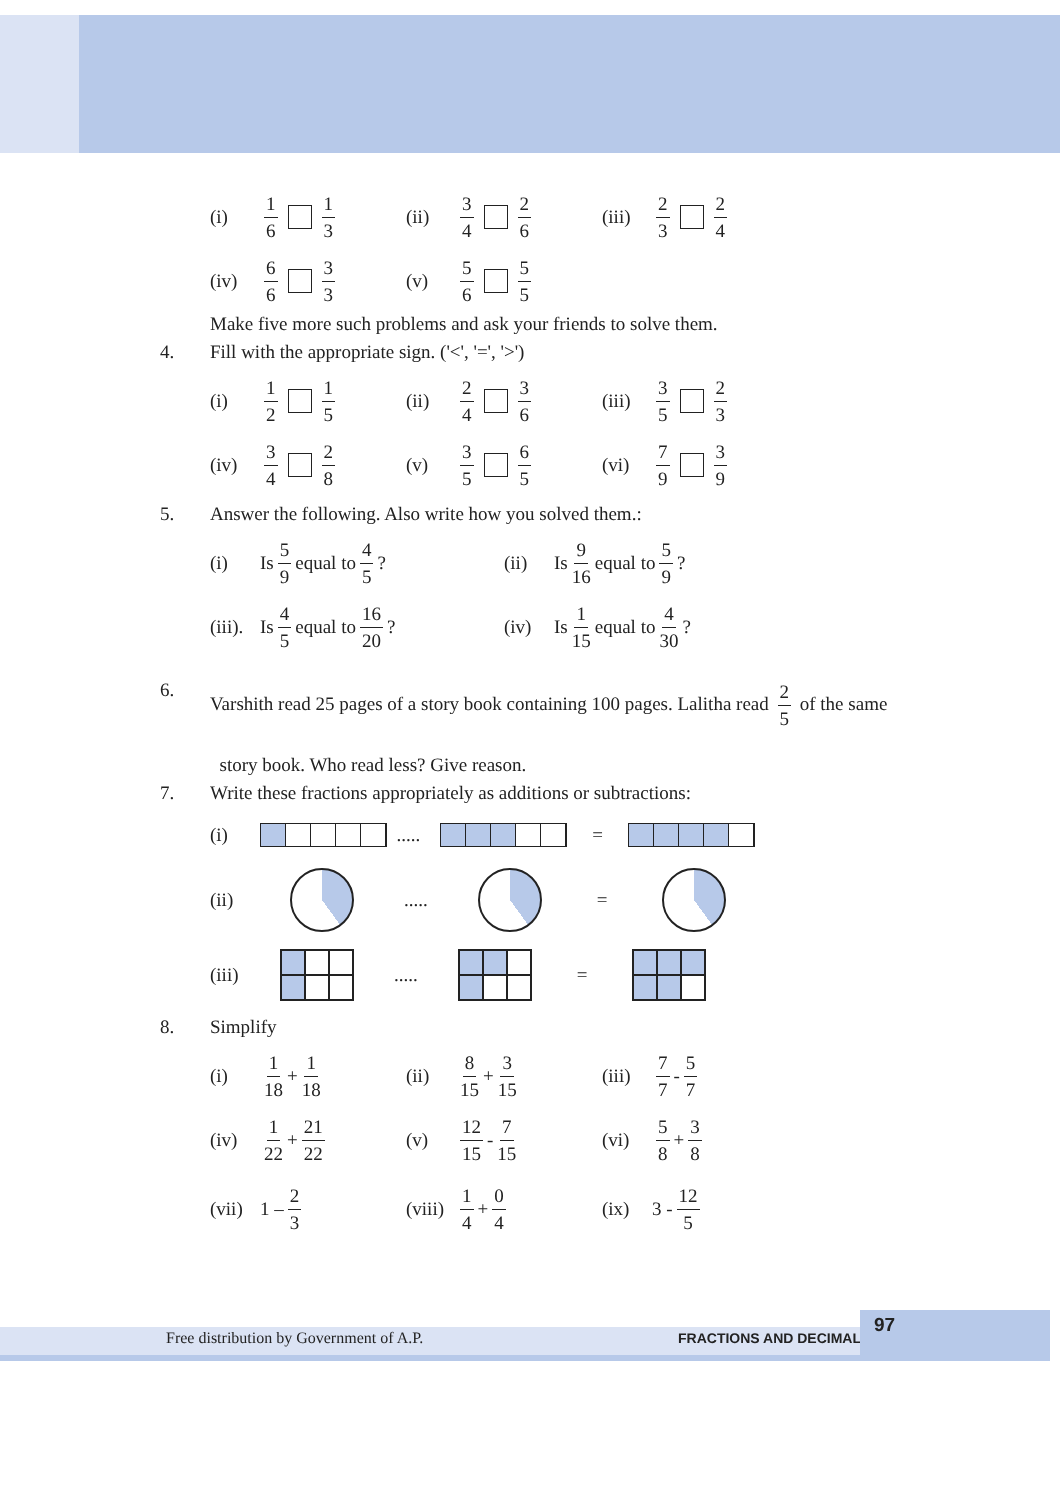(i) 1 6 1 3
(ii) 3 4 2 6
(iii) 2 3 2 4
(iv) 6 6 3 3
(v) 5 6 5 5
Make five more such problems and ask your friends to solve them.
4. Fill with the appropriate sign. ('<', '=', '>')
(i) 1 2 1 5
(ii) 2 4 3 6
(iii) 3 5 2 3
(iv) 3 4 2 8
(v) 3 5 6 5
(vi) 7 9 3 9
5. Answer the following. Also write how you solved them.:
(i) Is 5 9 equal to 4 5? (ii) Is 9 16 equal to 5 9?
(iii). Is 4 5 equal to 16 20?
(iv) Is 1 15 equal to 4 30?
6. Varshith read 25 pages of a story book containing 100 pages. Lalitha read 2 5 of the same
story book. Who read less? Give reason.
7. Write these fractions appropriately as additions or subtractions:
(i) ..... =
(ii) ..... =
(iii) ..... =
8. Simplify
(i) 1 18 + 1 18
(ii) 8 15 + 3 15
(iii) 7 7 - 5 7
(iv) 1 22 + 21 22
(v) 12 15 - 7 15
(vi) 5 8 + 3 8
(vii) 1 – 2 3
(viii) 1 4 + 0 4
(ix) 3 - 12 5
Free distribution by Government of A.P. FRACTIONS AND DECIMALS
97